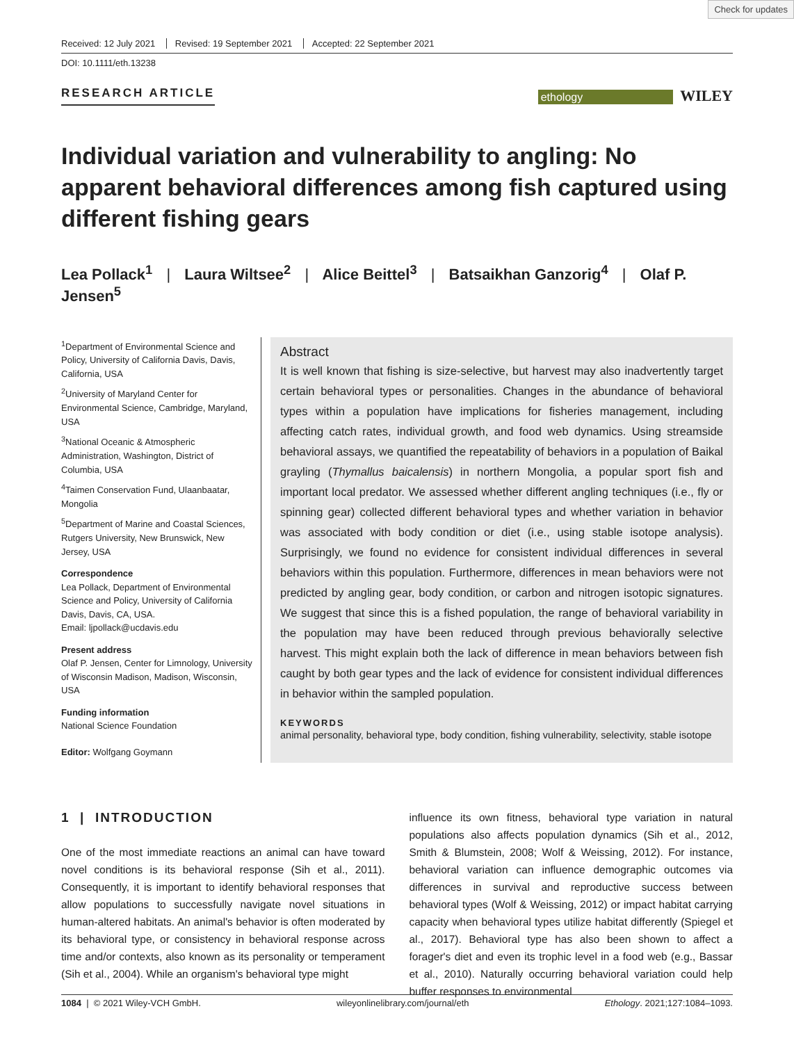Check for updates
Received: 12 July 2021 Revised: 19 September 2021 Accepted: 22 September 2021
DOI: 10.1111/eth.13238
RESEARCH ARTICLE ethology WILEY
Individual variation and vulnerability to angling: No apparent behavioral differences among fish captured using different fishing gears
Lea Pollack<sup>1</sup> | Laura Wiltsee<sup>2</sup> | Alice Beittel<sup>3</sup> | Batsaikhan Ganzorig<sup>4</sup> | Olaf P. Jensen<sup>5</sup>
<sup>1</sup> Department of Environmental Science and Policy, University of California Davis, Davis, California, USA
<sup>2</sup> University of Maryland Center for Environmental Science, Cambridge, Maryland, USA
<sup>3</sup> National Oceanic & Atmospheric Administration, Washington, District of Columbia, USA
<sup>4</sup> Taimen Conservation Fund, Ulaanbaatar, Mongolia
<sup>5</sup> Department of Marine and Coastal Sciences, Rutgers University, New Brunswick, New Jersey, USA
Correspondence
Lea Pollack, Department of Environmental Science and Policy, University of California Davis, Davis, CA, USA.
Email: ljpollack@ucdavis.edu
Present address
Olaf P. Jensen, Center for Limnology, University of Wisconsin Madison, Madison, Wisconsin, USA
Funding information
National Science Foundation
Editor: Wolfgang Goymann
Abstract
It is well known that fishing is size-selective, but harvest may also inadvertently target certain behavioral types or personalities. Changes in the abundance of behavioral types within a population have implications for fisheries management, including affecting catch rates, individual growth, and food web dynamics. Using streamside behavioral assays, we quantified the repeatability of behaviors in a population of Baikal grayling (Thymallus baicalensis) in northern Mongolia, a popular sport fish and important local predator. We assessed whether different angling techniques (i.e., fly or spinning gear) collected different behavioral types and whether variation in behavior was associated with body condition or diet (i.e., using stable isotope analysis). Surprisingly, we found no evidence for consistent individual differences in several behaviors within this population. Furthermore, differences in mean behaviors were not predicted by angling gear, body condition, or carbon and nitrogen isotopic signatures. We suggest that since this is a fished population, the range of behavioral variability in the population may have been reduced through previous behaviorally selective harvest. This might explain both the lack of difference in mean behaviors between fish caught by both gear types and the lack of evidence for consistent individual differences in behavior within the sampled population.
KEYWORDS
animal personality, behavioral type, body condition, fishing vulnerability, selectivity, stable isotope
1 | INTRODUCTION
One of the most immediate reactions an animal can have toward novel conditions is its behavioral response (Sih et al., 2011). Consequently, it is important to identify behavioral responses that allow populations to successfully navigate novel situations in human-altered habitats. An animal's behavior is often moderated by its behavioral type, or consistency in behavioral response across time and/or contexts, also known as its personality or temperament (Sih et al., 2004). While an organism's behavioral type might
influence its own fitness, behavioral type variation in natural populations also affects population dynamics (Sih et al., 2012, Smith & Blumstein, 2008; Wolf & Weissing, 2012). For instance, behavioral variation can influence demographic outcomes via differences in survival and reproductive success between behavioral types (Wolf & Weissing, 2012) or impact habitat carrying capacity when behavioral types utilize habitat differently (Spiegel et al., 2017). Behavioral type has also been shown to affect a forager's diet and even its trophic level in a food web (e.g., Bassar et al., 2010). Naturally occurring behavioral variation could help buffer responses to environmental
1084 | © 2021 Wiley-VCH GmbH. wileyonlinelibrary.com/journal/eth Ethology. 2021;127:1084–1093.